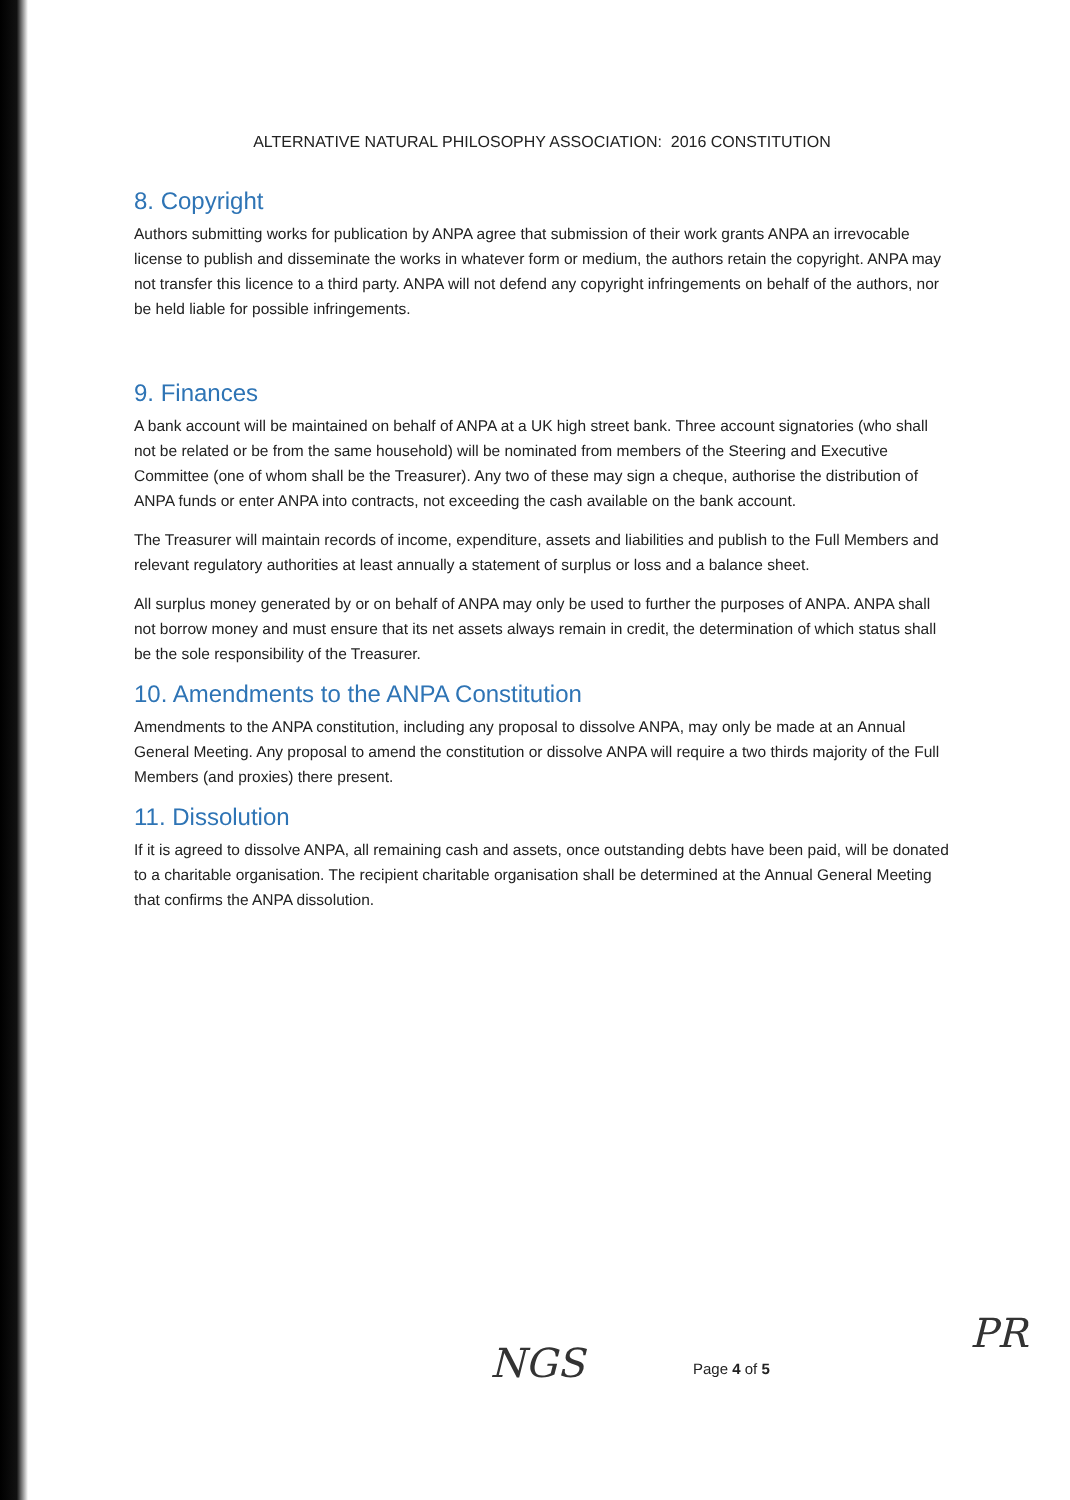ALTERNATIVE NATURAL PHILOSOPHY ASSOCIATION: 2016 CONSTITUTION
8. Copyright
Authors submitting works for publication by ANPA agree that submission of their work grants ANPA an irrevocable license to publish and disseminate the works in whatever form or medium, the authors retain the copyright. ANPA may not transfer this licence to a third party. ANPA will not defend any copyright infringements on behalf of the authors, nor be held liable for possible infringements.
9. Finances
A bank account will be maintained on behalf of ANPA at a UK high street bank. Three account signatories (who shall not be related or be from the same household) will be nominated from members of the Steering and Executive Committee (one of whom shall be the Treasurer). Any two of these may sign a cheque, authorise the distribution of ANPA funds or enter ANPA into contracts, not exceeding the cash available on the bank account.
The Treasurer will maintain records of income, expenditure, assets and liabilities and publish to the Full Members and relevant regulatory authorities at least annually a statement of surplus or loss and a balance sheet.
All surplus money generated by or on behalf of ANPA may only be used to further the purposes of ANPA. ANPA shall not borrow money and must ensure that its net assets always remain in credit, the determination of which status shall be the sole responsibility of the Treasurer.
10. Amendments to the ANPA Constitution
Amendments to the ANPA constitution, including any proposal to dissolve ANPA, may only be made at an Annual General Meeting. Any proposal to amend the constitution or dissolve ANPA will require a two thirds majority of the Full Members (and proxies) there present.
11. Dissolution
If it is agreed to dissolve ANPA, all remaining cash and assets, once outstanding debts have been paid, will be donated to a charitable organisation. The recipient charitable organisation shall be determined at the Annual General Meeting that confirms the ANPA dissolution.
Page 4 of 5
NGS
PR